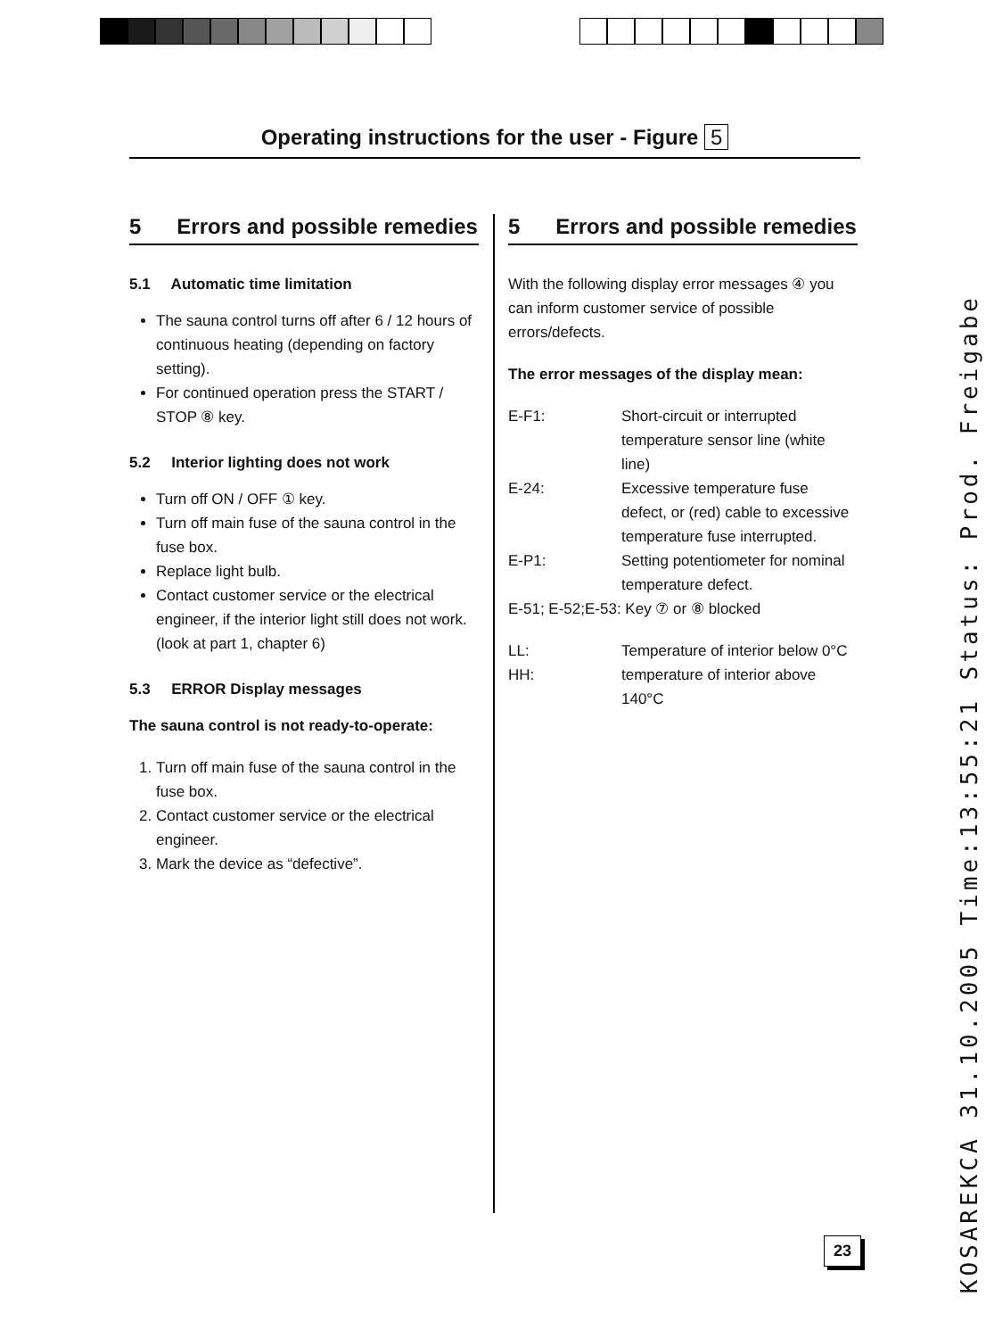Operating instructions for the user - Figure 5
5 Errors and possible remedies
5.1 Automatic time limitation
The sauna control turns off after 6 / 12 hours of continuous heating (depending on factory setting).
For continued operation press the START / STOP ⑧ key.
5.2 Interior lighting does not work
Turn off ON / OFF ① key.
Turn off main fuse of the sauna control in the fuse box.
Replace light bulb.
Contact customer service or the electrical engineer, if the interior light still does not work. (look at part 1, chapter 6)
5.3 ERROR Display messages
The sauna control is not ready-to-operate:
1. Turn off main fuse of the sauna control in the fuse box.
2. Contact customer service or the electrical engineer.
3. Mark the device as “defective”.
5 Errors and possible remedies
With the following display error messages ④ you can inform customer service of possible errors/defects.
The error messages of the display mean:
E-F1: Short-circuit or interrupted temperature sensor line (white line) E-24: Excessive temperature fuse defect, or (red) cable to excessive temperature fuse interrupted. E-P1: Setting potentiometer for nominal temperature defect.
E-51; E-52;E-53: Key ⑦ or ⑧ blocked
LL: Temperature of interior below 0°C HH: temperature of interior above 140°C
23
KOSAREKCA 31.10.2005 Time:13:55:21 Status: Prod. Freigabe